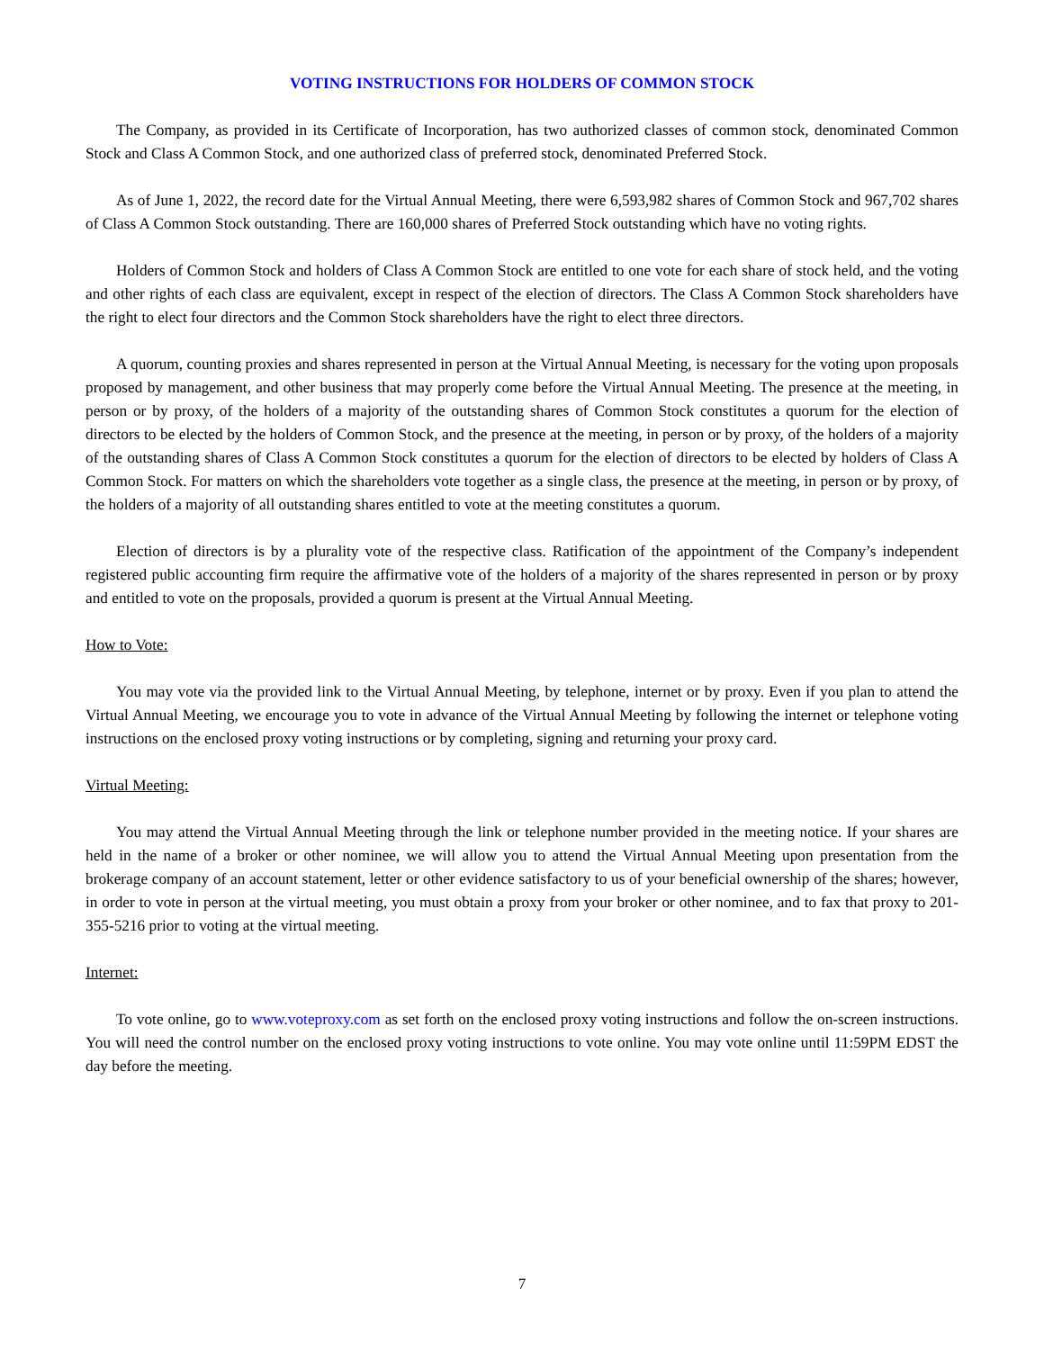VOTING INSTRUCTIONS FOR HOLDERS OF COMMON STOCK
The Company, as provided in its Certificate of Incorporation, has two authorized classes of common stock, denominated Common Stock and Class A Common Stock, and one authorized class of preferred stock, denominated Preferred Stock.
As of June 1, 2022, the record date for the Virtual Annual Meeting, there were 6,593,982 shares of Common Stock and 967,702 shares of Class A Common Stock outstanding. There are 160,000 shares of Preferred Stock outstanding which have no voting rights.
Holders of Common Stock and holders of Class A Common Stock are entitled to one vote for each share of stock held, and the voting and other rights of each class are equivalent, except in respect of the election of directors. The Class A Common Stock shareholders have the right to elect four directors and the Common Stock shareholders have the right to elect three directors.
A quorum, counting proxies and shares represented in person at the Virtual Annual Meeting, is necessary for the voting upon proposals proposed by management, and other business that may properly come before the Virtual Annual Meeting. The presence at the meeting, in person or by proxy, of the holders of a majority of the outstanding shares of Common Stock constitutes a quorum for the election of directors to be elected by the holders of Common Stock, and the presence at the meeting, in person or by proxy, of the holders of a majority of the outstanding shares of Class A Common Stock constitutes a quorum for the election of directors to be elected by holders of Class A Common Stock. For matters on which the shareholders vote together as a single class, the presence at the meeting, in person or by proxy, of the holders of a majority of all outstanding shares entitled to vote at the meeting constitutes a quorum.
Election of directors is by a plurality vote of the respective class. Ratification of the appointment of the Company’s independent registered public accounting firm require the affirmative vote of the holders of a majority of the shares represented in person or by proxy and entitled to vote on the proposals, provided a quorum is present at the Virtual Annual Meeting.
How to Vote:
You may vote via the provided link to the Virtual Annual Meeting, by telephone, internet or by proxy. Even if you plan to attend the Virtual Annual Meeting, we encourage you to vote in advance of the Virtual Annual Meeting by following the internet or telephone voting instructions on the enclosed proxy voting instructions or by completing, signing and returning your proxy card.
Virtual Meeting:
You may attend the Virtual Annual Meeting through the link or telephone number provided in the meeting notice. If your shares are held in the name of a broker or other nominee, we will allow you to attend the Virtual Annual Meeting upon presentation from the brokerage company of an account statement, letter or other evidence satisfactory to us of your beneficial ownership of the shares; however, in order to vote in person at the virtual meeting, you must obtain a proxy from your broker or other nominee, and to fax that proxy to 201-355-5216 prior to voting at the virtual meeting.
Internet:
To vote online, go to www.voteproxy.com as set forth on the enclosed proxy voting instructions and follow the on-screen instructions. You will need the control number on the enclosed proxy voting instructions to vote online. You may vote online until 11:59PM EDST the day before the meeting.
7